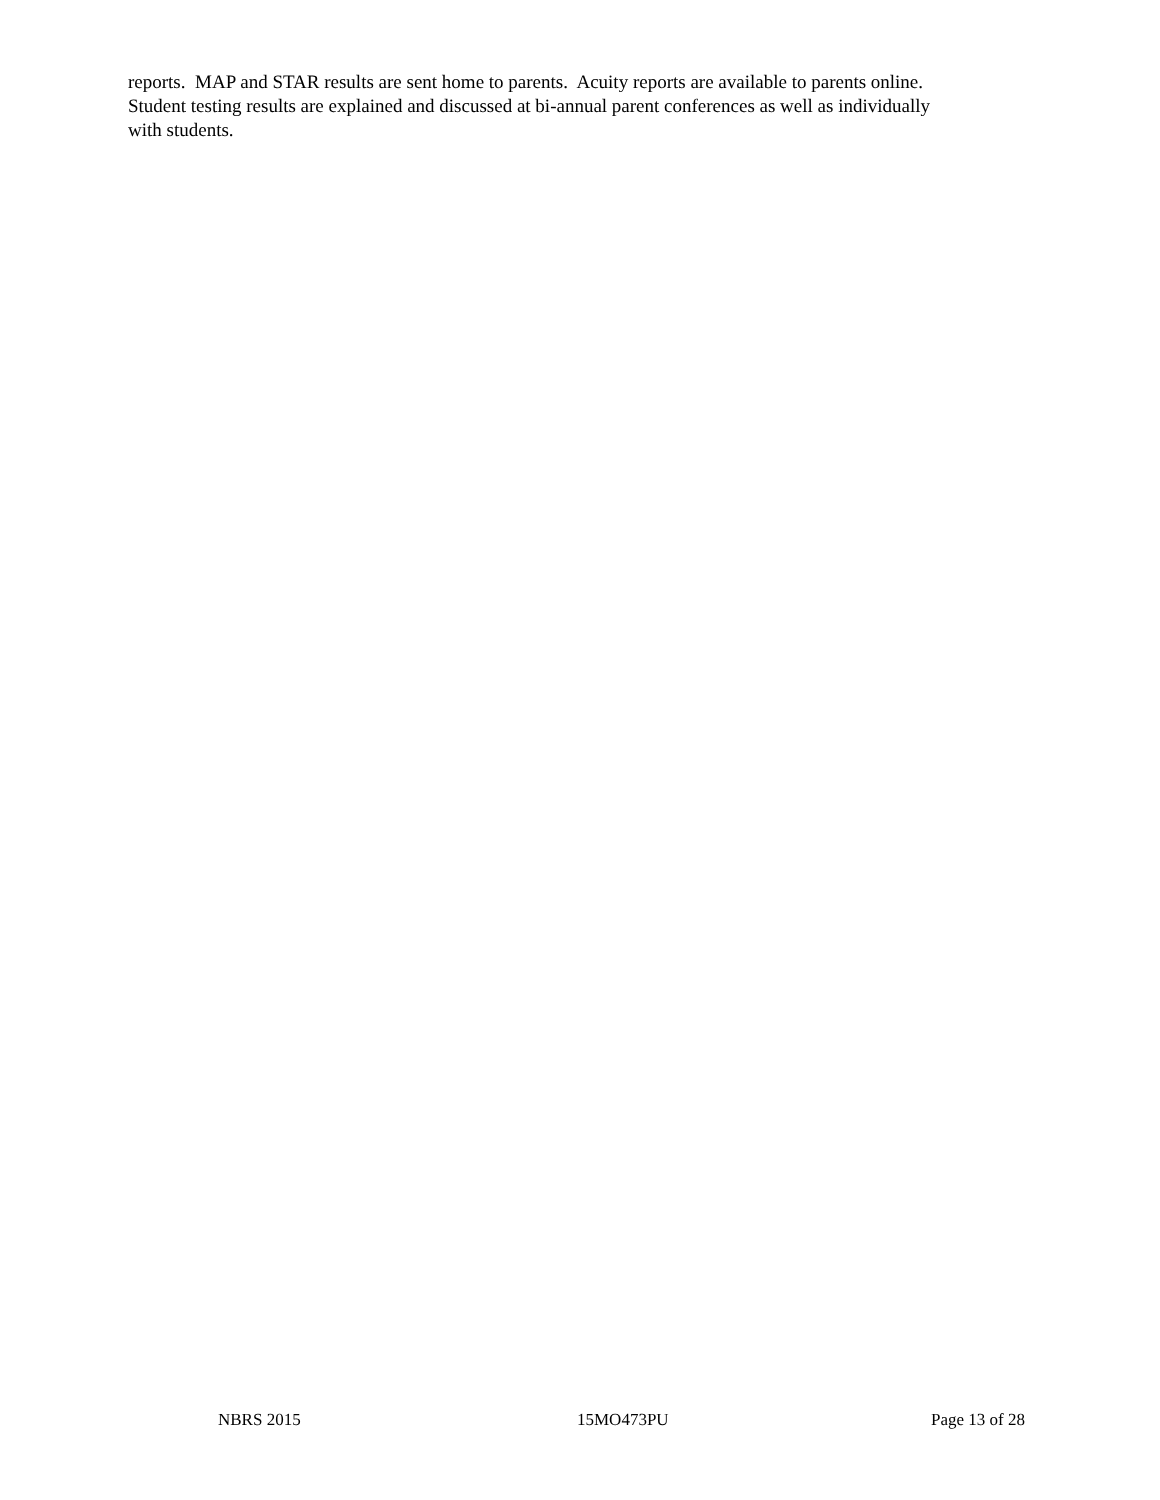reports. MAP and STAR results are sent home to parents. Acuity reports are available to parents online.
Student testing results are explained and discussed at bi-annual parent conferences as well as individually
with students.
NBRS 2015 15MO473PU Page 13 of 28